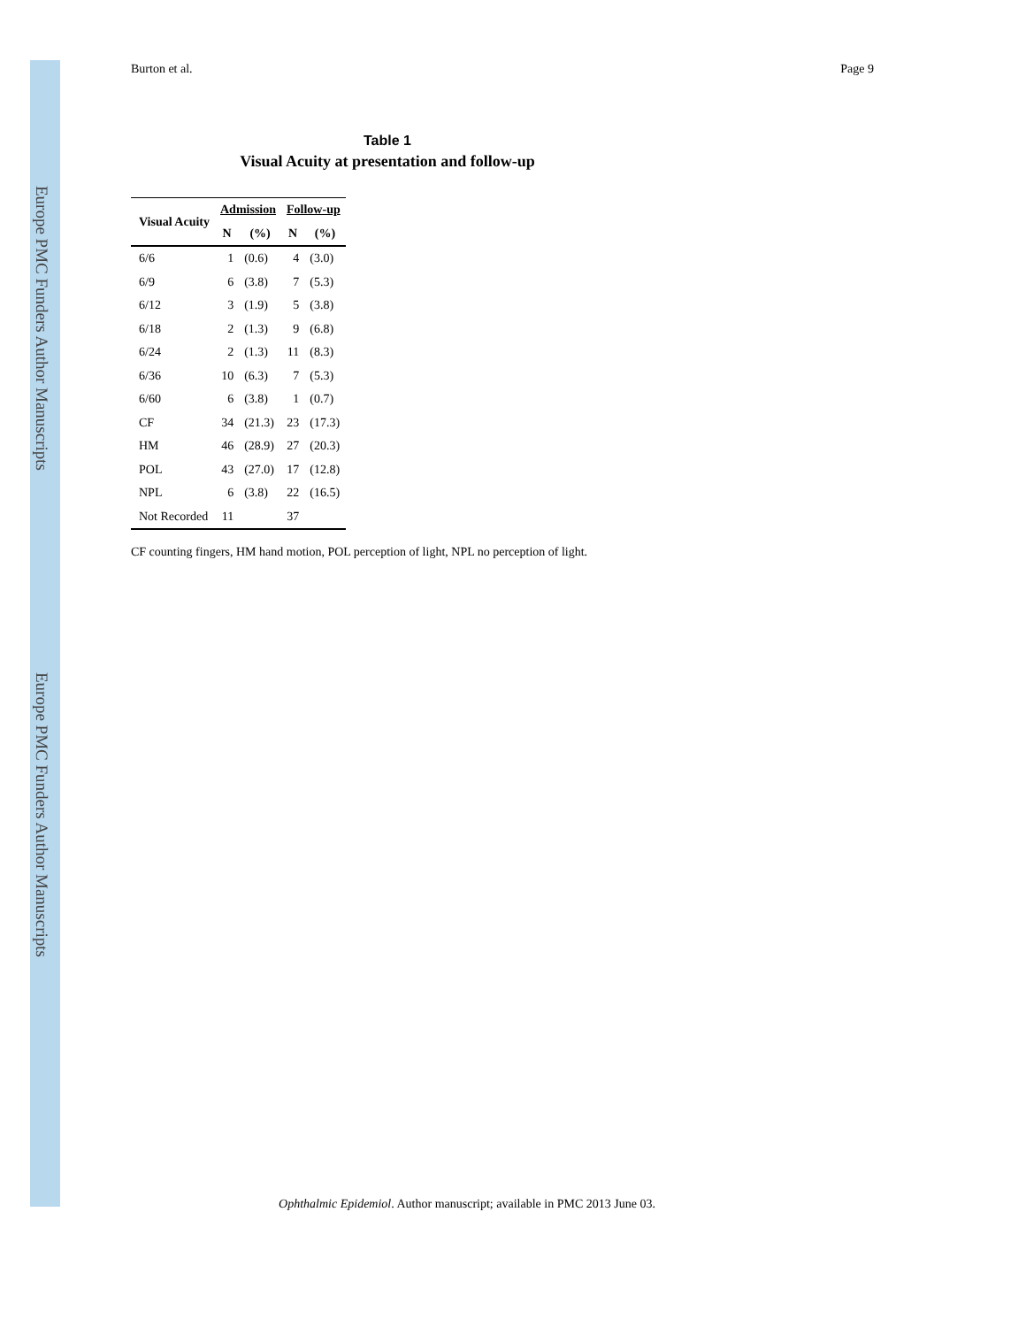Europe PMC Funders Author Manuscripts
Europe PMC Funders Author Manuscripts
Burton et al. Page 9
Table 1
Visual Acuity at presentation and follow-up
| Visual Acuity | Admission | | Follow-up | |
| --- | --- | --- | --- | --- |
| | N | (%) | N | (%) |
| 6/6 | 1 | (0.6) | 4 | (3.0) |
| 6/9 | 6 | (3.8) | 7 | (5.3) |
| 6/12 | 3 | (1.9) | 5 | (3.8) |
| 6/18 | 2 | (1.3) | 9 | (6.8) |
| 6/24 | 2 | (1.3) | 11 | (8.3) |
| 6/36 | 10 | (6.3) | 7 | (5.3) |
| 6/60 | 6 | (3.8) | 1 | (0.7) |
| CF | 34 | (21.3) | 23 | (17.3) |
| HM | 46 | (28.9) | 27 | (20.3) |
| POL | 43 | (27.0) | 17 | (12.8) |
| NPL | 6 | (3.8) | 22 | (16.5) |
| Not Recorded | 11 | | 37 | |
CF counting fingers, HM hand motion, POL perception of light, NPL no perception of light.
Ophthalmic Epidemiol. Author manuscript; available in PMC 2013 June 03.